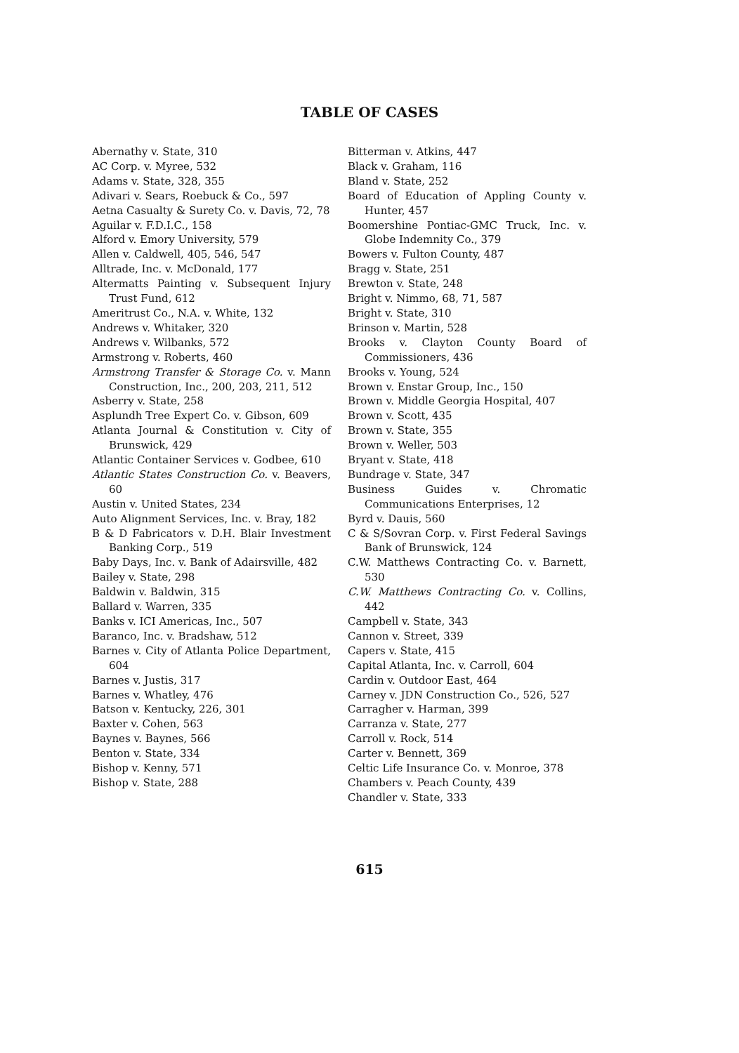TABLE OF CASES
Abernathy v. State, 310
AC Corp. v. Myree, 532
Adams v. State, 328, 355
Adivari v. Sears, Roebuck & Co., 597
Aetna Casualty & Surety Co. v. Davis, 72, 78
Aguilar v. F.D.I.C., 158
Alford v. Emory University, 579
Allen v. Caldwell, 405, 546, 547
Alltrade, Inc. v. McDonald, 177
Altermatts Painting v. Subsequent Injury Trust Fund, 612
Ameritrust Co., N.A. v. White, 132
Andrews v. Whitaker, 320
Andrews v. Wilbanks, 572
Armstrong v. Roberts, 460
Armstrong Transfer & Storage Co. v. Mann Construction, Inc., 200, 203, 211, 512
Asberry v. State, 258
Asplundh Tree Expert Co. v. Gibson, 609
Atlanta Journal & Constitution v. City of Brunswick, 429
Atlantic Container Services v. Godbee, 610
Atlantic States Construction Co. v. Beavers, 60
Austin v. United States, 234
Auto Alignment Services, Inc. v. Bray, 182
B & D Fabricators v. D.H. Blair Investment Banking Corp., 519
Baby Days, Inc. v. Bank of Adairsville, 482
Bailey v. State, 298
Baldwin v. Baldwin, 315
Ballard v. Warren, 335
Banks v. ICI Americas, Inc., 507
Baranco, Inc. v. Bradshaw, 512
Barnes v. City of Atlanta Police Department, 604
Barnes v. Justis, 317
Barnes v. Whatley, 476
Batson v. Kentucky, 226, 301
Baxter v. Cohen, 563
Baynes v. Baynes, 566
Benton v. State, 334
Bishop v. Kenny, 571
Bishop v. State, 288
Bitterman v. Atkins, 447
Black v. Graham, 116
Bland v. State, 252
Board of Education of Appling County v. Hunter, 457
Boomershine Pontiac-GMC Truck, Inc. v. Globe Indemnity Co., 379
Bowers v. Fulton County, 487
Bragg v. State, 251
Brewton v. State, 248
Bright v. Nimmo, 68, 71, 587
Bright v. State, 310
Brinson v. Martin, 528
Brooks v. Clayton County Board of Commissioners, 436
Brooks v. Young, 524
Brown v. Enstar Group, Inc., 150
Brown v. Middle Georgia Hospital, 407
Brown v. Scott, 435
Brown v. State, 355
Brown v. Weller, 503
Bryant v. State, 418
Bundrage v. State, 347
Business Guides v. Chromatic Communications Enterprises, 12
Byrd v. Dauis, 560
C & S/Sovran Corp. v. First Federal Savings Bank of Brunswick, 124
C.W. Matthews Contracting Co. v. Barnett, 530
C.W. Matthews Contracting Co. v. Collins, 442
Campbell v. State, 343
Cannon v. Street, 339
Capers v. State, 415
Capital Atlanta, Inc. v. Carroll, 604
Cardin v. Outdoor East, 464
Carney v. JDN Construction Co., 526, 527
Carragher v. Harman, 399
Carranza v. State, 277
Carroll v. Rock, 514
Carter v. Bennett, 369
Celtic Life Insurance Co. v. Monroe, 378
Chambers v. Peach County, 439
Chandler v. State, 333
615